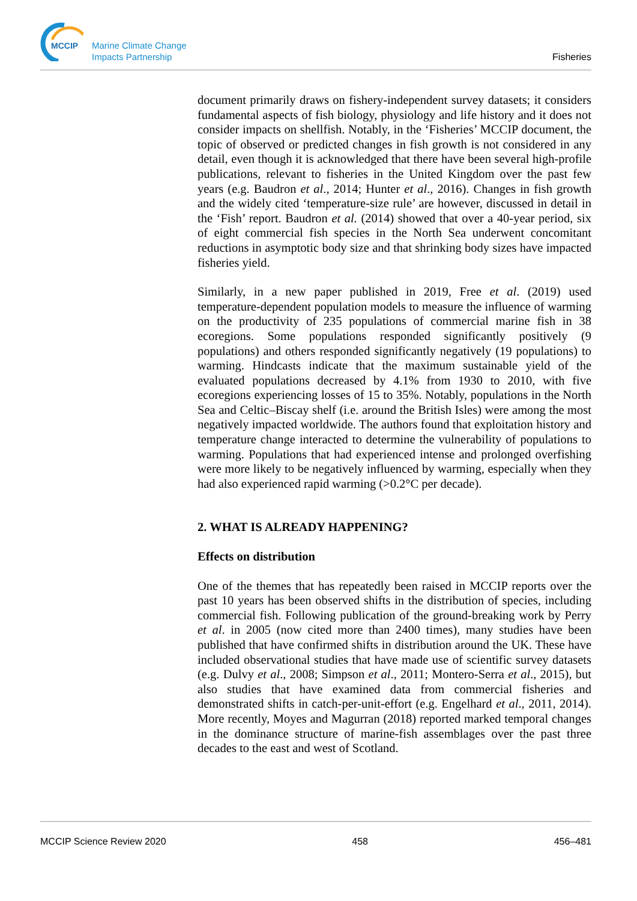MCCIP
Marine Climate Change
Impacts Partnership
Fisheries
document primarily draws on fishery-independent survey datasets; it considers fundamental aspects of fish biology, physiology and life history and it does not consider impacts on shellfish. Notably, in the ‘Fisheries’ MCCIP document, the topic of observed or predicted changes in fish growth is not considered in any detail, even though it is acknowledged that there have been several high-profile publications, relevant to fisheries in the United Kingdom over the past few years (e.g. Baudron et al., 2014; Hunter et al., 2016). Changes in fish growth and the widely cited ‘temperature-size rule’ are however, discussed in detail in the ‘Fish’ report. Baudron et al. (2014) showed that over a 40-year period, six of eight commercial fish species in the North Sea underwent concomitant reductions in asymptotic body size and that shrinking body sizes have impacted fisheries yield.
Similarly, in a new paper published in 2019, Free et al. (2019) used temperature-dependent population models to measure the influence of warming on the productivity of 235 populations of commercial marine fish in 38 ecoregions. Some populations responded significantly positively (9 populations) and others responded significantly negatively (19 populations) to warming. Hindcasts indicate that the maximum sustainable yield of the evaluated populations decreased by 4.1% from 1930 to 2010, with five ecoregions experiencing losses of 15 to 35%. Notably, populations in the North Sea and Celtic–Biscay shelf (i.e. around the British Isles) were among the most negatively impacted worldwide. The authors found that exploitation history and temperature change interacted to determine the vulnerability of populations to warming. Populations that had experienced intense and prolonged overfishing were more likely to be negatively influenced by warming, especially when they had also experienced rapid warming (>0.2°C per decade).
2. WHAT IS ALREADY HAPPENING?
Effects on distribution
One of the themes that has repeatedly been raised in MCCIP reports over the past 10 years has been observed shifts in the distribution of species, including commercial fish. Following publication of the ground-breaking work by Perry et al. in 2005 (now cited more than 2400 times), many studies have been published that have confirmed shifts in distribution around the UK. These have included observational studies that have made use of scientific survey datasets (e.g. Dulvy et al., 2008; Simpson et al., 2011; Montero-Serra et al., 2015), but also studies that have examined data from commercial fisheries and demonstrated shifts in catch-per-unit-effort (e.g. Engelhard et al., 2011, 2014). More recently, Moyes and Magurran (2018) reported marked temporal changes in the dominance structure of marine-fish assemblages over the past three decades to the east and west of Scotland.
MCCIP Science Review 2020 458 456–481